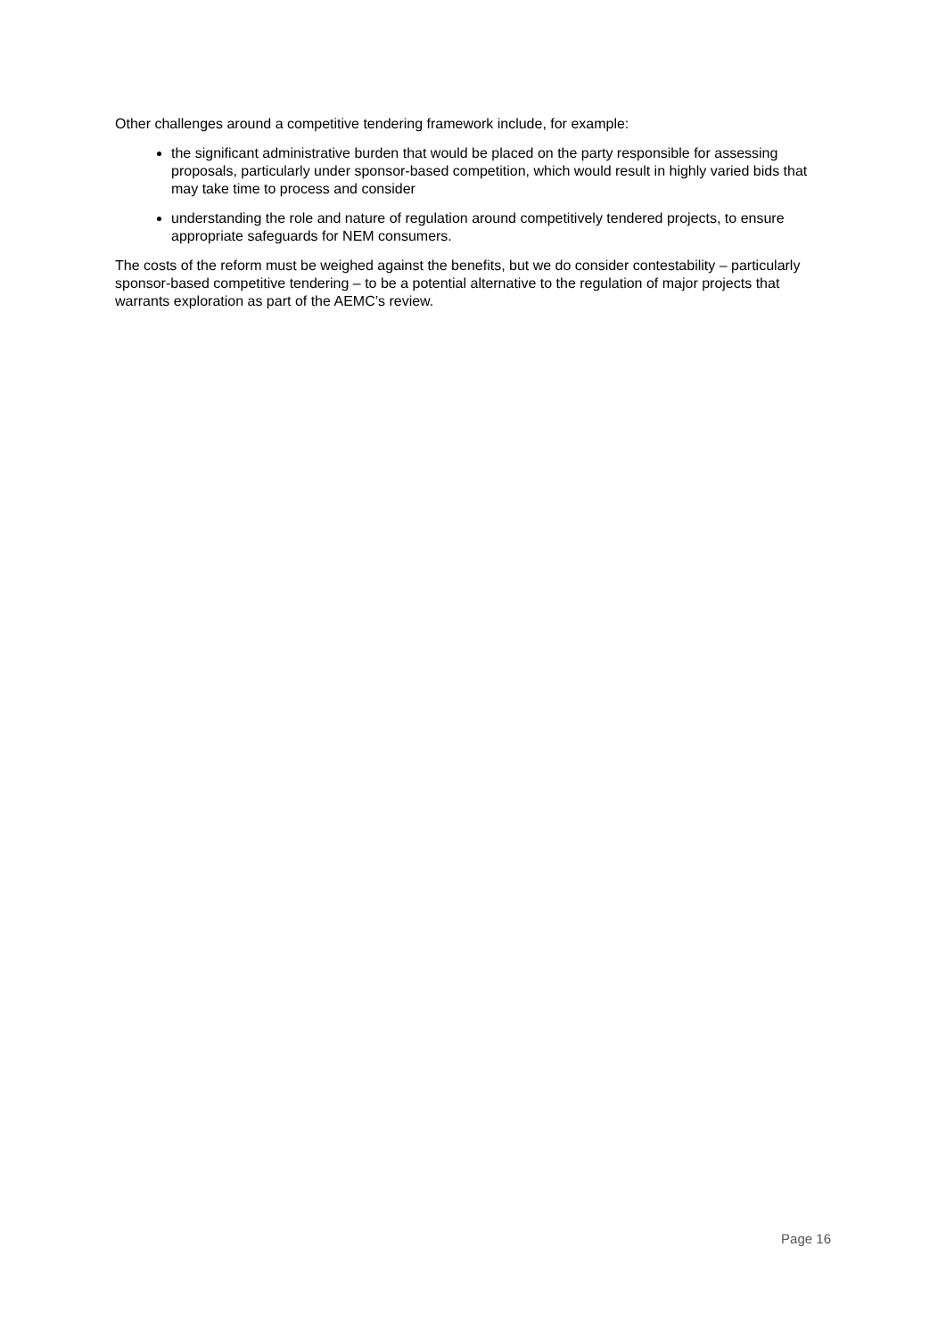Other challenges around a competitive tendering framework include, for example:
the significant administrative burden that would be placed on the party responsible for assessing proposals, particularly under sponsor-based competition, which would result in highly varied bids that may take time to process and consider
understanding the role and nature of regulation around competitively tendered projects, to ensure appropriate safeguards for NEM consumers.
The costs of the reform must be weighed against the benefits, but we do consider contestability – particularly sponsor-based competitive tendering – to be a potential alternative to the regulation of major projects that warrants exploration as part of the AEMC’s review.
Page 16